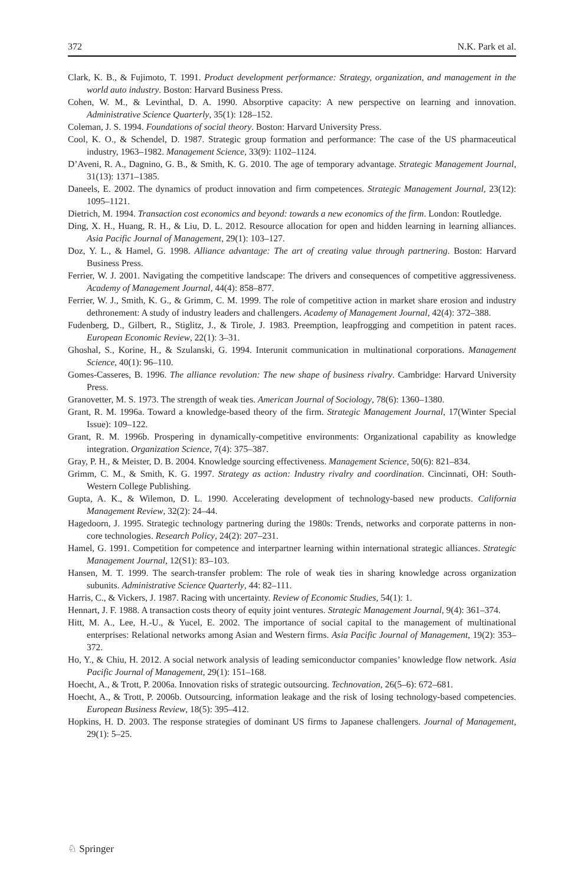372 N.K. Park et al.
Clark, K. B., & Fujimoto, T. 1991. Product development performance: Strategy, organization, and management in the world auto industry. Boston: Harvard Business Press.
Cohen, W. M., & Levinthal, D. A. 1990. Absorptive capacity: A new perspective on learning and innovation. Administrative Science Quarterly, 35(1): 128–152.
Coleman, J. S. 1994. Foundations of social theory. Boston: Harvard University Press.
Cool, K. O., & Schendel, D. 1987. Strategic group formation and performance: The case of the US pharmaceutical industry, 1963–1982. Management Science, 33(9): 1102–1124.
D’Aveni, R. A., Dagnino, G. B., & Smith, K. G. 2010. The age of temporary advantage. Strategic Management Journal, 31(13): 1371–1385.
Daneels, E. 2002. The dynamics of product innovation and firm competences. Strategic Management Journal, 23(12): 1095–1121.
Dietrich, M. 1994. Transaction cost economics and beyond: towards a new economics of the firm. London: Routledge.
Ding, X. H., Huang, R. H., & Liu, D. L. 2012. Resource allocation for open and hidden learning in learning alliances. Asia Pacific Journal of Management, 29(1): 103–127.
Doz, Y. L., & Hamel, G. 1998. Alliance advantage: The art of creating value through partnering. Boston: Harvard Business Press.
Ferrier, W. J. 2001. Navigating the competitive landscape: The drivers and consequences of competitive aggressiveness. Academy of Management Journal, 44(4): 858–877.
Ferrier, W. J., Smith, K. G., & Grimm, C. M. 1999. The role of competitive action in market share erosion and industry dethronement: A study of industry leaders and challengers. Academy of Management Journal, 42(4): 372–388.
Fudenberg, D., Gilbert, R., Stiglitz, J., & Tirole, J. 1983. Preemption, leapfrogging and competition in patent races. European Economic Review, 22(1): 3–31.
Ghoshal, S., Korine, H., & Szulanski, G. 1994. Interunit communication in multinational corporations. Management Science, 40(1): 96–110.
Gomes-Casseres, B. 1996. The alliance revolution: The new shape of business rivalry. Cambridge: Harvard University Press.
Granovetter, M. S. 1973. The strength of weak ties. American Journal of Sociology, 78(6): 1360–1380.
Grant, R. M. 1996a. Toward a knowledge-based theory of the firm. Strategic Management Journal, 17(Winter Special Issue): 109–122.
Grant, R. M. 1996b. Prospering in dynamically-competitive environments: Organizational capability as knowledge integration. Organization Science, 7(4): 375–387.
Gray, P. H., & Meister, D. B. 2004. Knowledge sourcing effectiveness. Management Science, 50(6): 821–834.
Grimm, C. M., & Smith, K. G. 1997. Strategy as action: Industry rivalry and coordination. Cincinnati, OH: South-Western College Publishing.
Gupta, A. K., & Wilemon, D. L. 1990. Accelerating development of technology-based new products. California Management Review, 32(2): 24–44.
Hagedoorn, J. 1995. Strategic technology partnering during the 1980s: Trends, networks and corporate patterns in non-core technologies. Research Policy, 24(2): 207–231.
Hamel, G. 1991. Competition for competence and interpartner learning within international strategic alliances. Strategic Management Journal, 12(S1): 83–103.
Hansen, M. T. 1999. The search-transfer problem: The role of weak ties in sharing knowledge across organization subunits. Administrative Science Quarterly, 44: 82–111.
Harris, C., & Vickers, J. 1987. Racing with uncertainty. Review of Economic Studies, 54(1): 1.
Hennart, J. F. 1988. A transaction costs theory of equity joint ventures. Strategic Management Journal, 9(4): 361–374.
Hitt, M. A., Lee, H.-U., & Yucel, E. 2002. The importance of social capital to the management of multinational enterprises: Relational networks among Asian and Western firms. Asia Pacific Journal of Management, 19(2): 353–372.
Ho, Y., & Chiu, H. 2012. A social network analysis of leading semiconductor companies’ knowledge flow network. Asia Pacific Journal of Management, 29(1): 151–168.
Hoecht, A., & Trott, P. 2006a. Innovation risks of strategic outsourcing. Technovation, 26(5–6): 672–681.
Hoecht, A., & Trott, P. 2006b. Outsourcing, information leakage and the risk of losing technology-based competencies. European Business Review, 18(5): 395–412.
Hopkins, H. D. 2003. The response strategies of dominant US firms to Japanese challengers. Journal of Management, 29(1): 5–25.
♘ Springer